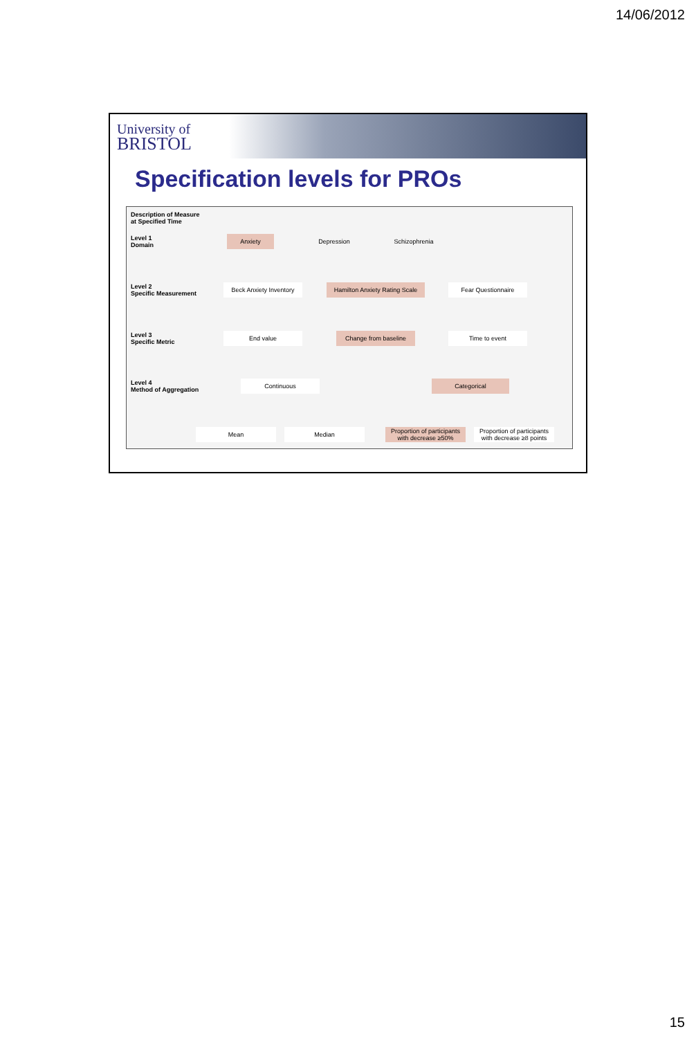14/06/2012
University of
BRISTOL
Specification levels for PROs
Description of Measure
at Specified Time
Level 1
Domain
Anxiety Depression Schizophrenia
Level 2
Specific Measurement
Beck Anxiety Inventory
Hamilton Anxiety Rating Scale
Fear Questionnaire
Level 3
Specific Metric
End value Change from baseline Time to event
Level 4
Method of Aggregation
Continuous Categorical
Mean Median
Proportion of participants with decrease ≥50%
Proportion of participants with decrease ≥8 points
15